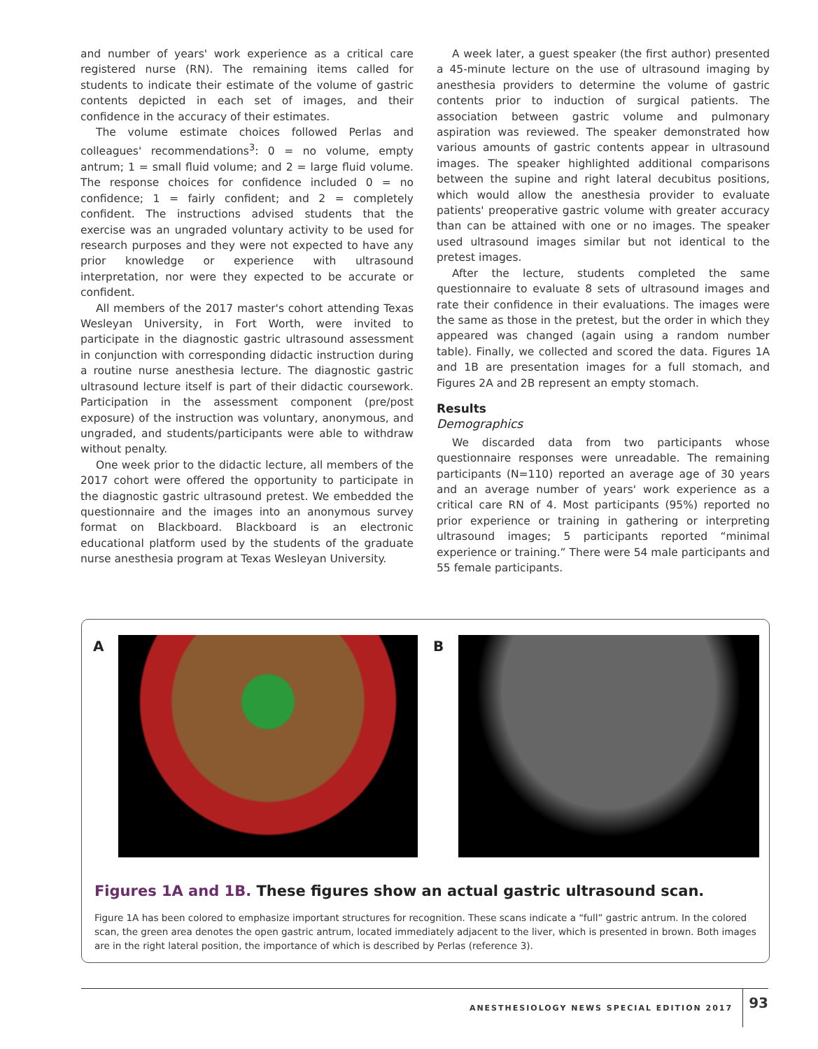and number of years' work experience as a critical care registered nurse (RN). The remaining items called for students to indicate their estimate of the volume of gastric contents depicted in each set of images, and their confidence in the accuracy of their estimates.
The volume estimate choices followed Perlas and colleagues' recommendations<sup>3</sup>: 0 = no volume, empty antrum; 1 = small fluid volume; and 2 = large fluid volume. The response choices for confidence included 0 = no confidence; 1 = fairly confident; and 2 = completely confident. The instructions advised students that the exercise was an ungraded voluntary activity to be used for research purposes and they were not expected to have any prior knowledge or experience with ultrasound interpretation, nor were they expected to be accurate or confident.
All members of the 2017 master's cohort attending Texas Wesleyan University, in Fort Worth, were invited to participate in the diagnostic gastric ultrasound assessment in conjunction with corresponding didactic instruction during a routine nurse anesthesia lecture. The diagnostic gastric ultrasound lecture itself is part of their didactic coursework. Participation in the assessment component (pre/post exposure) of the instruction was voluntary, anonymous, and ungraded, and students/participants were able to withdraw without penalty.
One week prior to the didactic lecture, all members of the 2017 cohort were offered the opportunity to participate in the diagnostic gastric ultrasound pretest. We embedded the questionnaire and the images into an anonymous survey format on Blackboard. Blackboard is an electronic educational platform used by the students of the graduate nurse anesthesia program at Texas Wesleyan University.
A week later, a guest speaker (the first author) presented a 45-minute lecture on the use of ultrasound imaging by anesthesia providers to determine the volume of gastric contents prior to induction of surgical patients. The association between gastric volume and pulmonary aspiration was reviewed. The speaker demonstrated how various amounts of gastric contents appear in ultrasound images. The speaker highlighted additional comparisons between the supine and right lateral decubitus positions, which would allow the anesthesia provider to evaluate patients' preoperative gastric volume with greater accuracy than can be attained with one or no images. The speaker used ultrasound images similar but not identical to the pretest images.
After the lecture, students completed the same questionnaire to evaluate 8 sets of ultrasound images and rate their confidence in their evaluations. The images were the same as those in the pretest, but the order in which they appeared was changed (again using a random number table). Finally, we collected and scored the data. Figures 1A and 1B are presentation images for a full stomach, and Figures 2A and 2B represent an empty stomach.
Results
Demographics
We discarded data from two participants whose questionnaire responses were unreadable. The remaining participants (N=110) reported an average age of 30 years and an average number of years' work experience as a critical care RN of 4. Most participants (95%) reported no prior experience or training in gathering or interpreting ultrasound images; 5 participants reported “minimal experience or training.” There were 54 male participants and 55 female participants.
A B
Figures 1A and 1B. These figures show an actual gastric ultrasound scan.
Figure 1A has been colored to emphasize important structures for recognition. These scans indicate a “full” gastric antrum. In the colored scan, the green area denotes the open gastric antrum, located immediately adjacent to the liver, which is presented in brown. Both images are in the right lateral position, the importance of which is described by Perlas (reference 3).
ANESTHESIOLOGY NEWS SPECIAL EDITION 2017 93